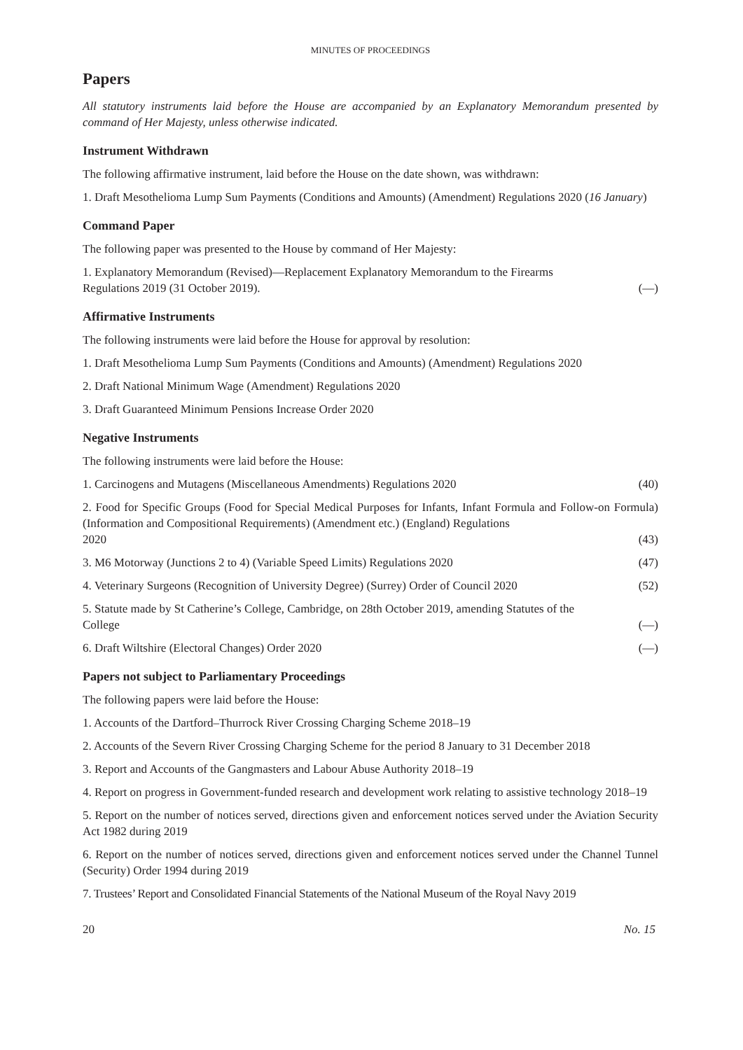MINUTES OF PROCEEDINGS
Papers
All statutory instruments laid before the House are accompanied by an Explanatory Memorandum presented by command of Her Majesty, unless otherwise indicated.
Instrument Withdrawn
The following affirmative instrument, laid before the House on the date shown, was withdrawn:
1. Draft Mesothelioma Lump Sum Payments (Conditions and Amounts) (Amendment) Regulations 2020 (16 January)
Command Paper
The following paper was presented to the House by command of Her Majesty:
1. Explanatory Memorandum (Revised)—Replacement Explanatory Memorandum to the Firearms
Regulations 2019 (31 October 2019). (—)
Affirmative Instruments
The following instruments were laid before the House for approval by resolution:
1. Draft Mesothelioma Lump Sum Payments (Conditions and Amounts) (Amendment) Regulations 2020
2. Draft National Minimum Wage (Amendment) Regulations 2020
3. Draft Guaranteed Minimum Pensions Increase Order 2020
Negative Instruments
The following instruments were laid before the House:
1. Carcinogens and Mutagens (Miscellaneous Amendments) Regulations 2020 (40)
2. Food for Specific Groups (Food for Special Medical Purposes for Infants, Infant Formula and Follow-on Formula) (Information and Compositional Requirements) (Amendment etc.) (England) Regulations
2020 (43)
3. M6 Motorway (Junctions 2 to 4) (Variable Speed Limits) Regulations 2020 (47)
4. Veterinary Surgeons (Recognition of University Degree) (Surrey) Order of Council 2020 (52)
5. Statute made by St Catherine’s College, Cambridge, on 28th October 2019, amending Statutes of the
College (—)
6. Draft Wiltshire (Electoral Changes) Order 2020 (—)
Papers not subject to Parliamentary Proceedings
The following papers were laid before the House:
1. Accounts of the Dartford–Thurrock River Crossing Charging Scheme 2018–19
2. Accounts of the Severn River Crossing Charging Scheme for the period 8 January to 31 December 2018
3. Report and Accounts of the Gangmasters and Labour Abuse Authority 2018–19
4. Report on progress in Government-funded research and development work relating to assistive technology 2018–19
5. Report on the number of notices served, directions given and enforcement notices served under the Aviation Security Act 1982 during 2019
6. Report on the number of notices served, directions given and enforcement notices served under the Channel Tunnel (Security) Order 1994 during 2019
7. Trustees’ Report and Consolidated Financial Statements of the National Museum of the Royal Navy 2019
20 No. 15